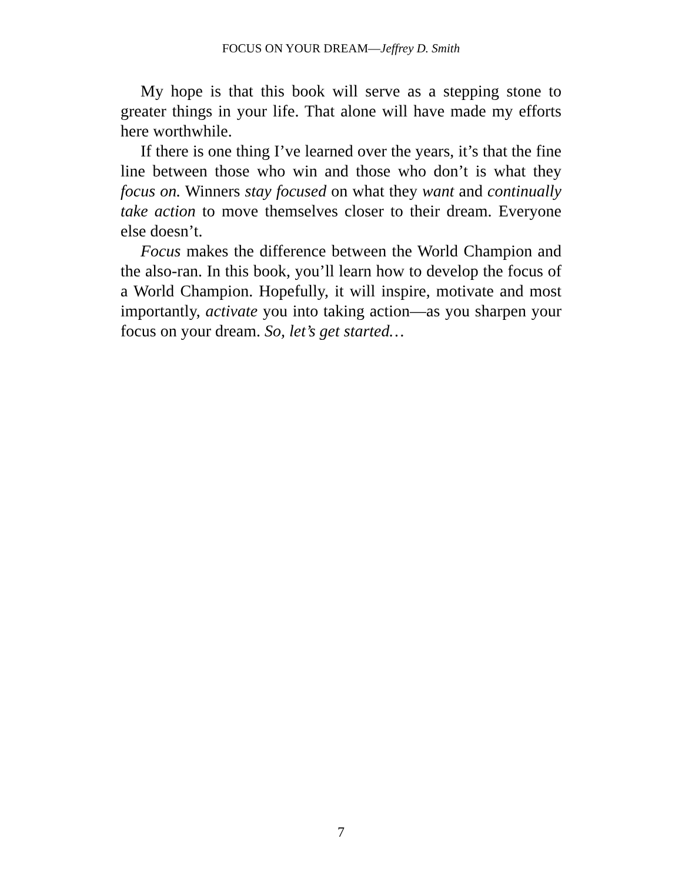FOCUS ON YOUR DREAM—Jeffrey D. Smith
My hope is that this book will serve as a stepping stone to greater things in your life. That alone will have made my efforts here worthwhile.
If there is one thing I’ve learned over the years, it’s that the fine line between those who win and those who don’t is what they focus on. Winners stay focused on what they want and continually take action to move themselves closer to their dream. Everyone else doesn’t.
Focus makes the difference between the World Champion and the also-ran. In this book, you’ll learn how to develop the focus of a World Champion. Hopefully, it will inspire, motivate and most importantly, activate you into taking action—as you sharpen your focus on your dream. So, let’s get started…
7